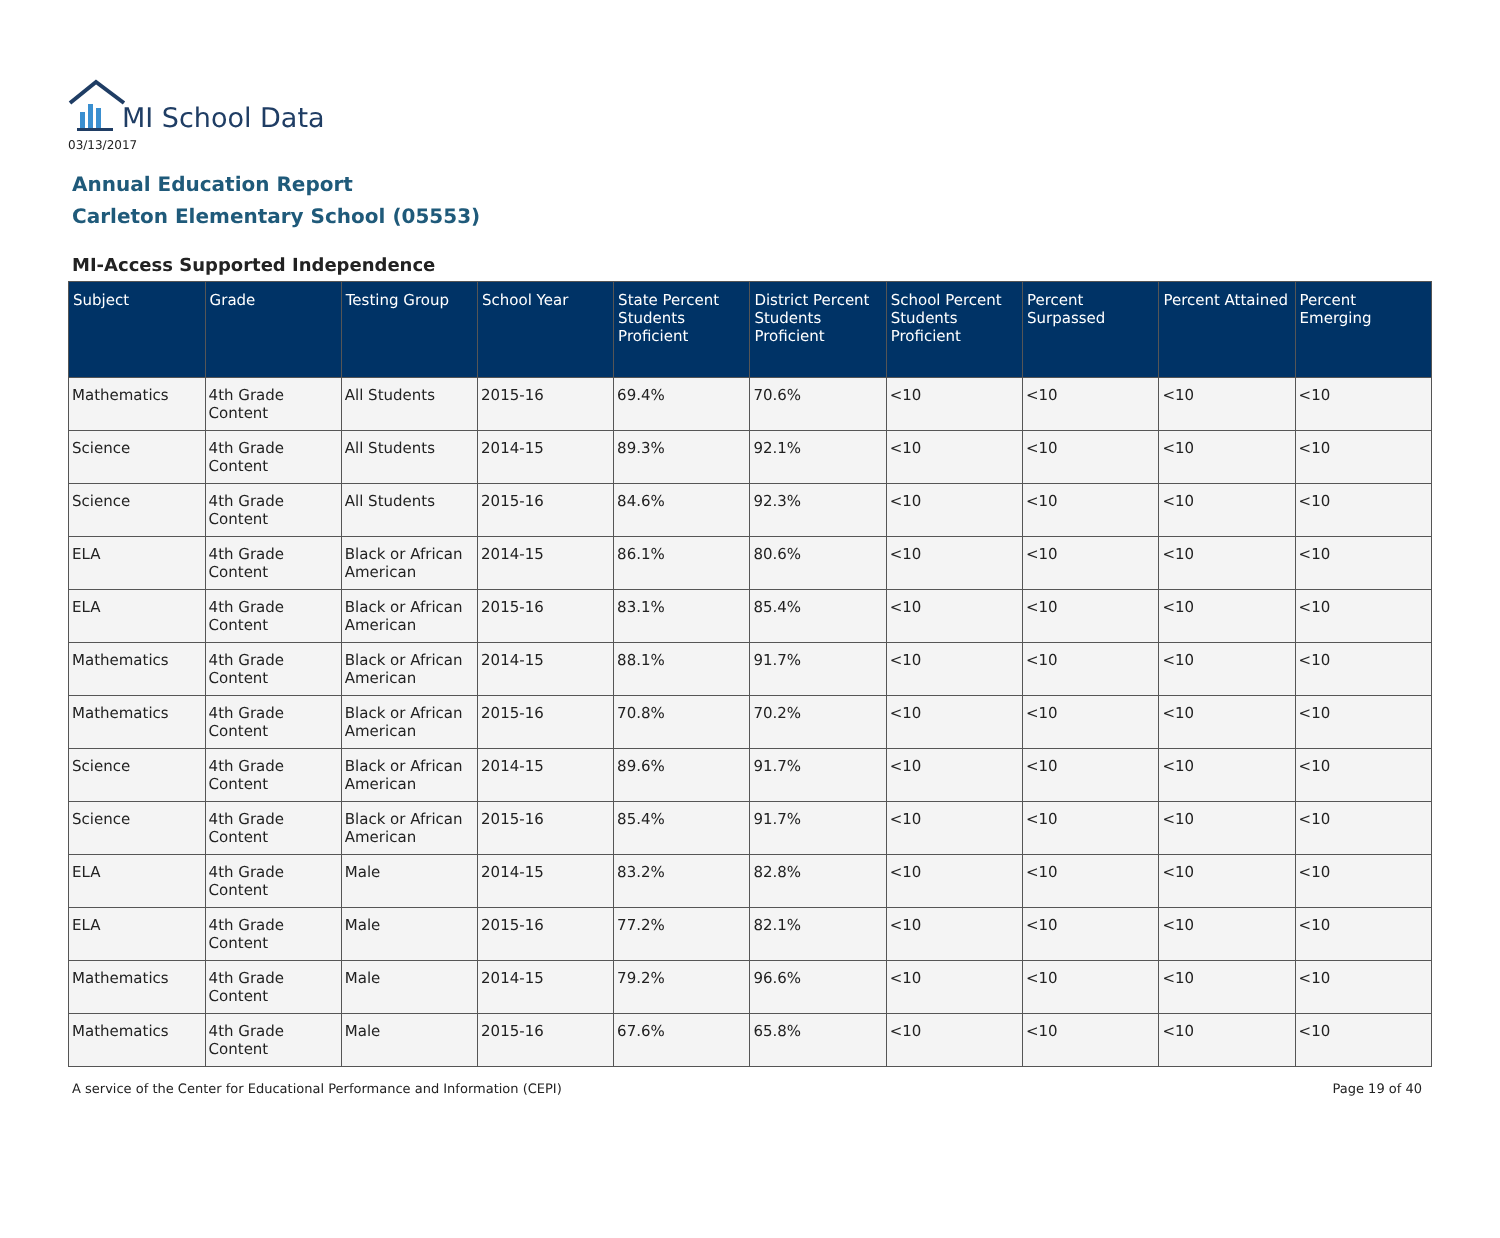MI School Data
03/13/2017
Annual Education Report
Carleton Elementary School (05553)
MI-Access Supported Independence
| Subject | Grade | Testing Group | School Year | State Percent Students Proficient | District Percent Students Proficient | School Percent Students Proficient | Percent Surpassed | Percent Attained | Percent Emerging |
| --- | --- | --- | --- | --- | --- | --- | --- | --- | --- |
| Mathematics | 4th Grade Content | All Students | 2015-16 | 69.4% | 70.6% | <10 | <10 | <10 | <10 |
| Science | 4th Grade Content | All Students | 2014-15 | 89.3% | 92.1% | <10 | <10 | <10 | <10 |
| Science | 4th Grade Content | All Students | 2015-16 | 84.6% | 92.3% | <10 | <10 | <10 | <10 |
| ELA | 4th Grade Content | Black or African American | 2014-15 | 86.1% | 80.6% | <10 | <10 | <10 | <10 |
| ELA | 4th Grade Content | Black or African American | 2015-16 | 83.1% | 85.4% | <10 | <10 | <10 | <10 |
| Mathematics | 4th Grade Content | Black or African American | 2014-15 | 88.1% | 91.7% | <10 | <10 | <10 | <10 |
| Mathematics | 4th Grade Content | Black or African American | 2015-16 | 70.8% | 70.2% | <10 | <10 | <10 | <10 |
| Science | 4th Grade Content | Black or African American | 2014-15 | 89.6% | 91.7% | <10 | <10 | <10 | <10 |
| Science | 4th Grade Content | Black or African American | 2015-16 | 85.4% | 91.7% | <10 | <10 | <10 | <10 |
| ELA | 4th Grade Content | Male | 2014-15 | 83.2% | 82.8% | <10 | <10 | <10 | <10 |
| ELA | 4th Grade Content | Male | 2015-16 | 77.2% | 82.1% | <10 | <10 | <10 | <10 |
| Mathematics | 4th Grade Content | Male | 2014-15 | 79.2% | 96.6% | <10 | <10 | <10 | <10 |
| Mathematics | 4th Grade Content | Male | 2015-16 | 67.6% | 65.8% | <10 | <10 | <10 | <10 |
A service of the Center for Educational Performance and Information (CEPI) Page 19 of 40